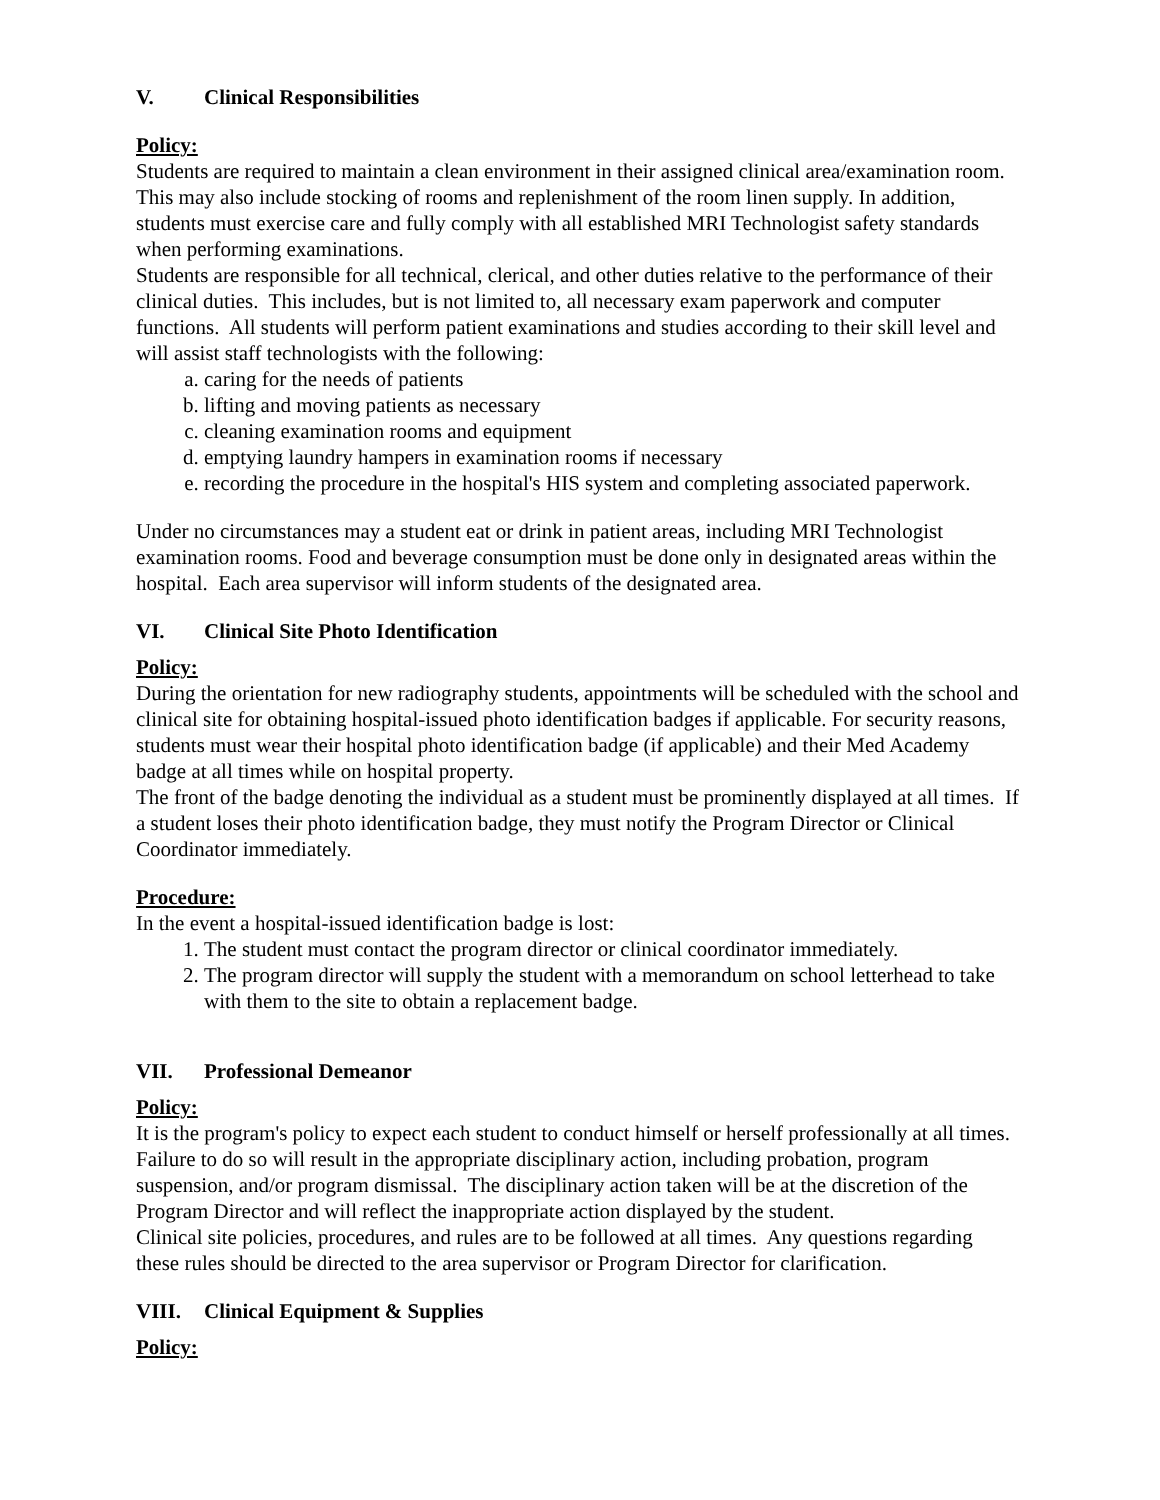V. Clinical Responsibilities
Policy:
Students are required to maintain a clean environment in their assigned clinical area/examination room. This may also include stocking of rooms and replenishment of the room linen supply. In addition, students must exercise care and fully comply with all established MRI Technologist safety standards when performing examinations.
Students are responsible for all technical, clerical, and other duties relative to the performance of their clinical duties. This includes, but is not limited to, all necessary exam paperwork and computer functions. All students will perform patient examinations and studies according to their skill level and will assist staff technologists with the following:
a. caring for the needs of patients
b. lifting and moving patients as necessary
c. cleaning examination rooms and equipment
d. emptying laundry hampers in examination rooms if necessary
e. recording the procedure in the hospital's HIS system and completing associated paperwork.
Under no circumstances may a student eat or drink in patient areas, including MRI Technologist examination rooms. Food and beverage consumption must be done only in designated areas within the hospital. Each area supervisor will inform students of the designated area.
VI. Clinical Site Photo Identification
Policy:
During the orientation for new radiography students, appointments will be scheduled with the school and clinical site for obtaining hospital-issued photo identification badges if applicable. For security reasons, students must wear their hospital photo identification badge (if applicable) and their Med Academy badge at all times while on hospital property.
The front of the badge denoting the individual as a student must be prominently displayed at all times. If a student loses their photo identification badge, they must notify the Program Director or Clinical Coordinator immediately.
Procedure:
In the event a hospital-issued identification badge is lost:
1. The student must contact the program director or clinical coordinator immediately.
2. The program director will supply the student with a memorandum on school letterhead to take with them to the site to obtain a replacement badge.
VII. Professional Demeanor
Policy:
It is the program's policy to expect each student to conduct himself or herself professionally at all times. Failure to do so will result in the appropriate disciplinary action, including probation, program suspension, and/or program dismissal. The disciplinary action taken will be at the discretion of the Program Director and will reflect the inappropriate action displayed by the student.
Clinical site policies, procedures, and rules are to be followed at all times. Any questions regarding these rules should be directed to the area supervisor or Program Director for clarification.
VIII. Clinical Equipment & Supplies
Policy: